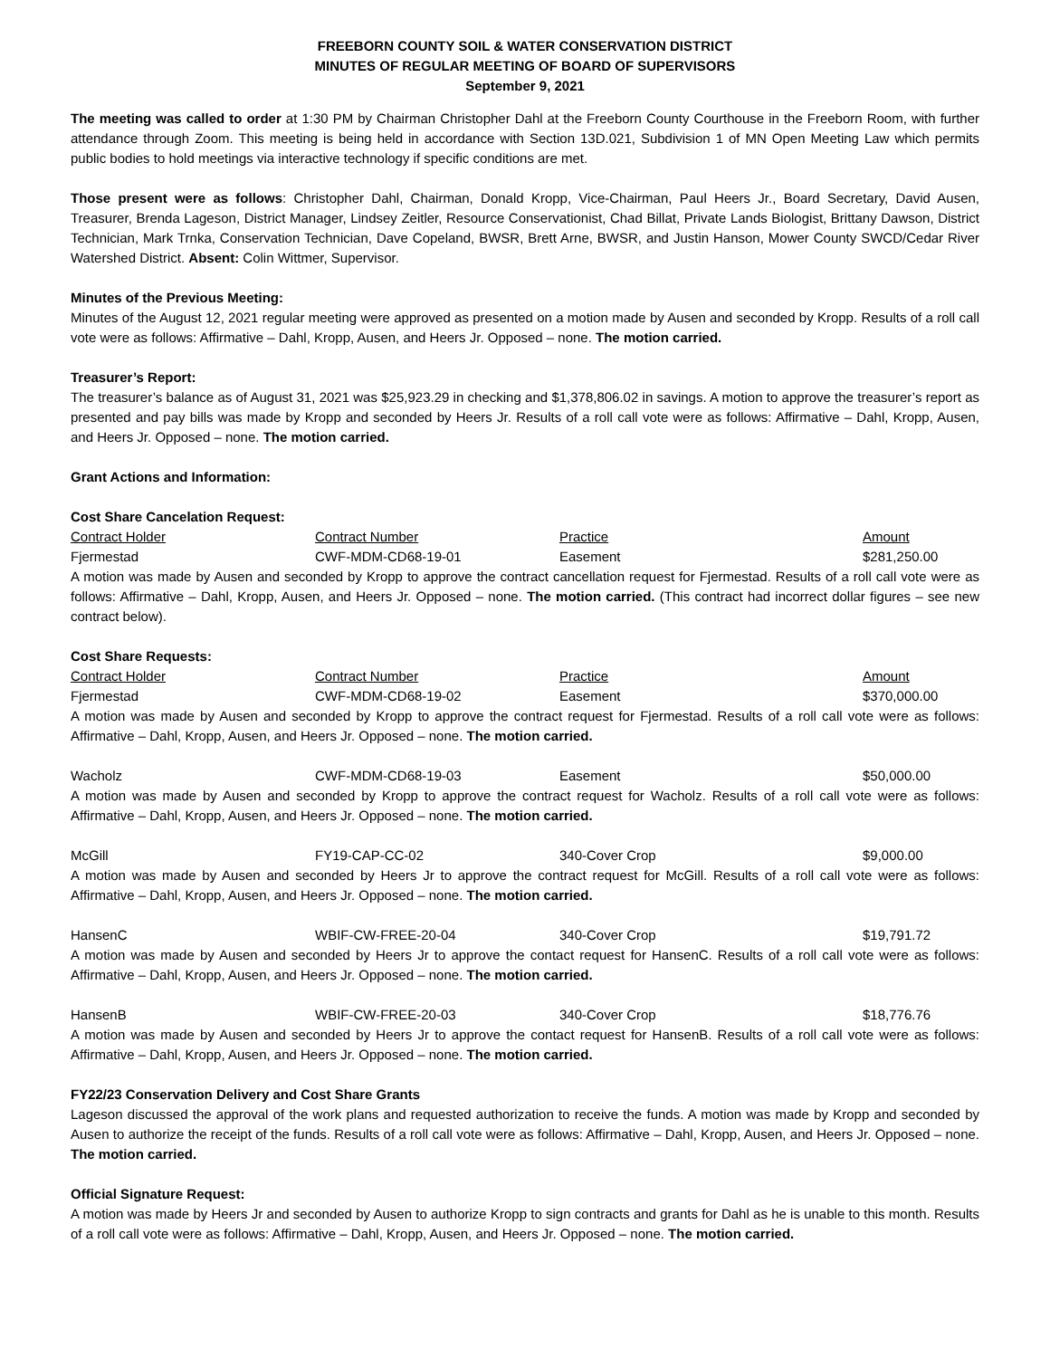FREEBORN COUNTY SOIL & WATER CONSERVATION DISTRICT
MINUTES OF REGULAR MEETING OF BOARD OF SUPERVISORS
September 9, 2021
The meeting was called to order at 1:30 PM by Chairman Christopher Dahl at the Freeborn County Courthouse in the Freeborn Room, with further attendance through Zoom. This meeting is being held in accordance with Section 13D.021, Subdivision 1 of MN Open Meeting Law which permits public bodies to hold meetings via interactive technology if specific conditions are met.
Those present were as follows: Christopher Dahl, Chairman, Donald Kropp, Vice-Chairman, Paul Heers Jr., Board Secretary, David Ausen, Treasurer, Brenda Lageson, District Manager, Lindsey Zeitler, Resource Conservationist, Chad Billat, Private Lands Biologist, Brittany Dawson, District Technician, Mark Trnka, Conservation Technician, Dave Copeland, BWSR, Brett Arne, BWSR, and Justin Hanson, Mower County SWCD/Cedar River Watershed District. Absent: Colin Wittmer, Supervisor.
Minutes of the Previous Meeting:
Minutes of the August 12, 2021 regular meeting were approved as presented on a motion made by Ausen and seconded by Kropp. Results of a roll call vote were as follows: Affirmative – Dahl, Kropp, Ausen, and Heers Jr. Opposed – none. The motion carried.
Treasurer’s Report:
The treasurer’s balance as of August 31, 2021 was $25,923.29 in checking and $1,378,806.02 in savings. A motion to approve the treasurer’s report as presented and pay bills was made by Kropp and seconded by Heers Jr. Results of a roll call vote were as follows: Affirmative – Dahl, Kropp, Ausen, and Heers Jr. Opposed – none. The motion carried.
Grant Actions and Information:
Cost Share Cancelation Request:
| Contract Holder | Contract Number | Practice | Amount |
| --- | --- | --- | --- |
| Fjermestad | CWF-MDM-CD68-19-01 | Easement | $281,250.00 |
A motion was made by Ausen and seconded by Kropp to approve the contract cancellation request for Fjermestad. Results of a roll call vote were as follows: Affirmative – Dahl, Kropp, Ausen, and Heers Jr. Opposed – none. The motion carried. (This contract had incorrect dollar figures – see new contract below).
Cost Share Requests:
| Contract Holder | Contract Number | Practice | Amount |
| --- | --- | --- | --- |
| Fjermestad | CWF-MDM-CD68-19-02 | Easement | $370,000.00 |
A motion was made by Ausen and seconded by Kropp to approve the contract request for Fjermestad. Results of a roll call vote were as follows: Affirmative – Dahl, Kropp, Ausen, and Heers Jr. Opposed – none. The motion carried.
| Wacholz | CWF-MDM-CD68-19-03 | Easement | $50,000.00 |
A motion was made by Ausen and seconded by Kropp to approve the contract request for Wacholz. Results of a roll call vote were as follows: Affirmative – Dahl, Kropp, Ausen, and Heers Jr. Opposed – none. The motion carried.
| McGill | FY19-CAP-CC-02 | 340-Cover Crop | $9,000.00 |
A motion was made by Ausen and seconded by Heers Jr to approve the contract request for McGill. Results of a roll call vote were as follows: Affirmative – Dahl, Kropp, Ausen, and Heers Jr. Opposed – none. The motion carried.
| HansenC | WBIF-CW-FREE-20-04 | 340-Cover Crop | $19,791.72 |
A motion was made by Ausen and seconded by Heers Jr to approve the contact request for HansenC. Results of a roll call vote were as follows: Affirmative – Dahl, Kropp, Ausen, and Heers Jr. Opposed – none. The motion carried.
| HansenB | WBIF-CW-FREE-20-03 | 340-Cover Crop | $18,776.76 |
A motion was made by Ausen and seconded by Heers Jr to approve the contact request for HansenB. Results of a roll call vote were as follows: Affirmative – Dahl, Kropp, Ausen, and Heers Jr. Opposed – none. The motion carried.
FY22/23 Conservation Delivery and Cost Share Grants
Lageson discussed the approval of the work plans and requested authorization to receive the funds. A motion was made by Kropp and seconded by Ausen to authorize the receipt of the funds. Results of a roll call vote were as follows: Affirmative – Dahl, Kropp, Ausen, and Heers Jr. Opposed – none. The motion carried.
Official Signature Request:
A motion was made by Heers Jr and seconded by Ausen to authorize Kropp to sign contracts and grants for Dahl as he is unable to this month. Results of a roll call vote were as follows: Affirmative – Dahl, Kropp, Ausen, and Heers Jr. Opposed – none. The motion carried.